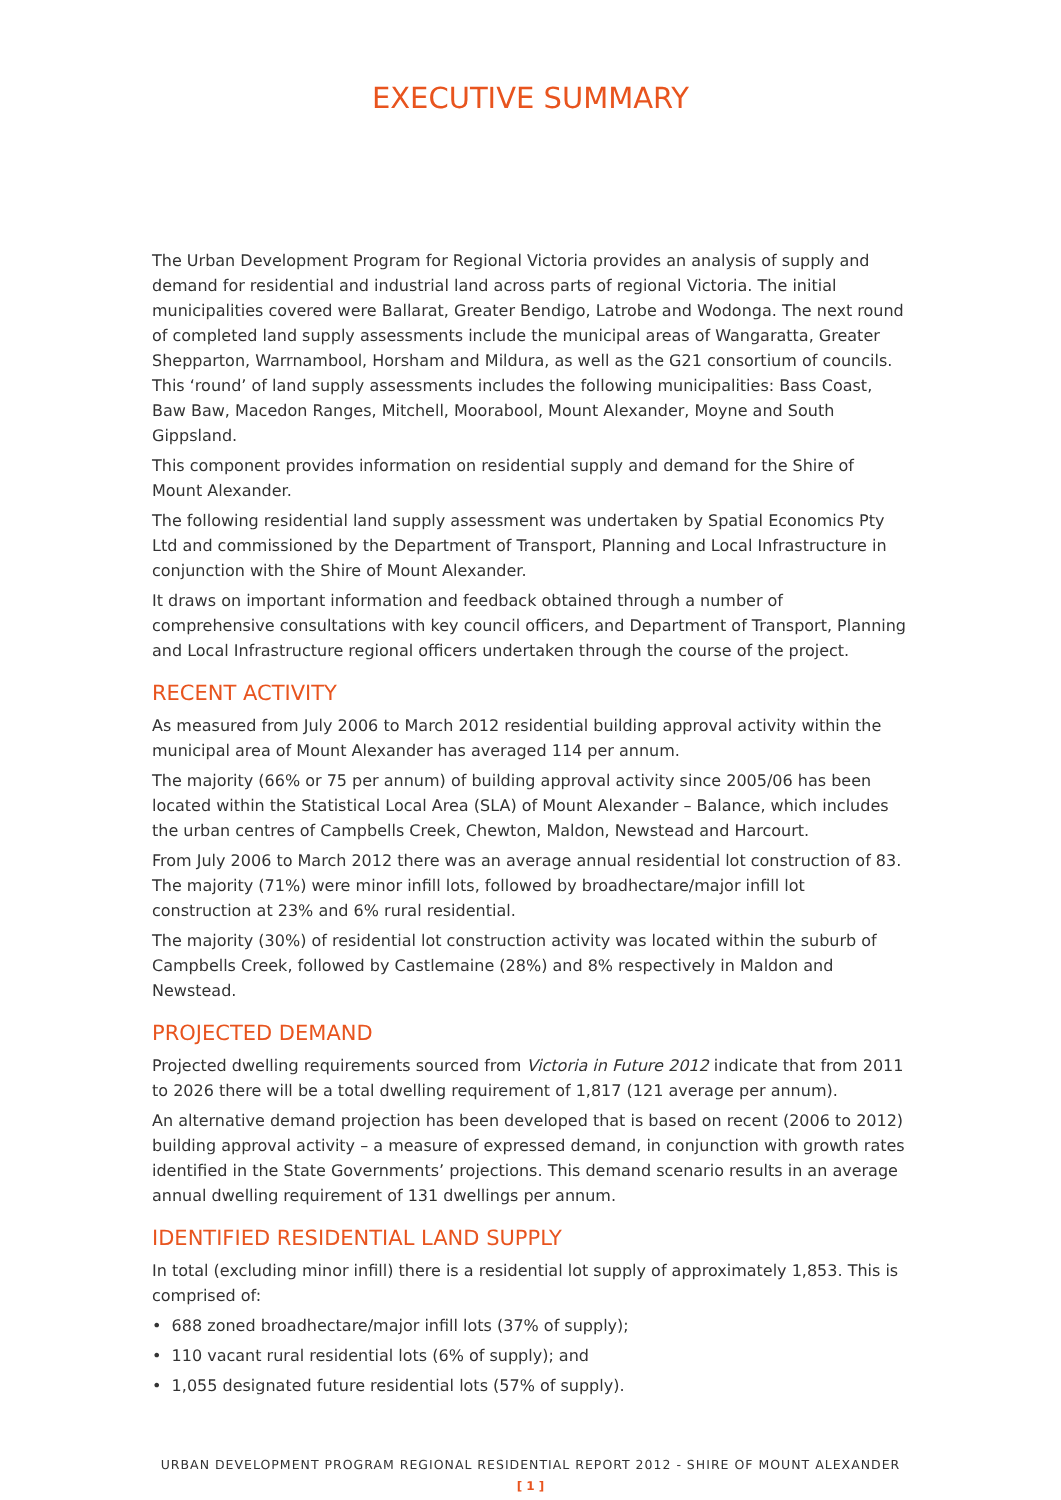EXECUTIVE SUMMARY
The Urban Development Program for Regional Victoria provides an analysis of supply and demand for residential and industrial land across parts of regional Victoria. The initial municipalities covered were Ballarat, Greater Bendigo, Latrobe and Wodonga. The next round of completed land supply assessments include the municipal areas of Wangaratta, Greater Shepparton, Warrnambool, Horsham and Mildura, as well as the G21 consortium of councils. This ‘round’ of land supply assessments includes the following municipalities: Bass Coast, Baw Baw, Macedon Ranges, Mitchell, Moorabool, Mount Alexander, Moyne and South Gippsland.
This component provides information on residential supply and demand for the Shire of Mount Alexander.
The following residential land supply assessment was undertaken by Spatial Economics Pty Ltd and commissioned by the Department of Transport, Planning and Local Infrastructure in conjunction with the Shire of Mount Alexander.
It draws on important information and feedback obtained through a number of comprehensive consultations with key council officers, and Department of Transport, Planning and Local Infrastructure regional officers undertaken through the course of the project.
RECENT ACTIVITY
As measured from July 2006 to March 2012 residential building approval activity within the municipal area of Mount Alexander has averaged 114 per annum.
The majority (66% or 75 per annum) of building approval activity since 2005/06 has been located within the Statistical Local Area (SLA) of Mount Alexander – Balance, which includes the urban centres of Campbells Creek, Chewton, Maldon, Newstead and Harcourt.
From July 2006 to March 2012 there was an average annual residential lot construction of 83. The majority (71%) were minor infill lots, followed by broadhectare/major infill lot construction at 23% and 6% rural residential.
The majority (30%) of residential lot construction activity was located within the suburb of Campbells Creek, followed by Castlemaine (28%) and 8% respectively in Maldon and Newstead.
PROJECTED DEMAND
Projected dwelling requirements sourced from Victoria in Future 2012 indicate that from 2011 to 2026 there will be a total dwelling requirement of 1,817 (121 average per annum).
An alternative demand projection has been developed that is based on recent (2006 to 2012) building approval activity – a measure of expressed demand, in conjunction with growth rates identified in the State Governments’ projections. This demand scenario results in an average annual dwelling requirement of 131 dwellings per annum.
IDENTIFIED RESIDENTIAL LAND SUPPLY
In total (excluding minor infill) there is a residential lot supply of approximately 1,853. This is comprised of:
• 688 zoned broadhectare/major infill lots (37% of supply);
• 110 vacant rural residential lots (6% of supply); and
• 1,055 designated future residential lots (57% of supply).
URBAN DEVELOPMENT PROGRAM REGIONAL RESIDENTIAL REPORT 2012 - SHIRE OF MOUNT ALEXANDER
[ 1 ]